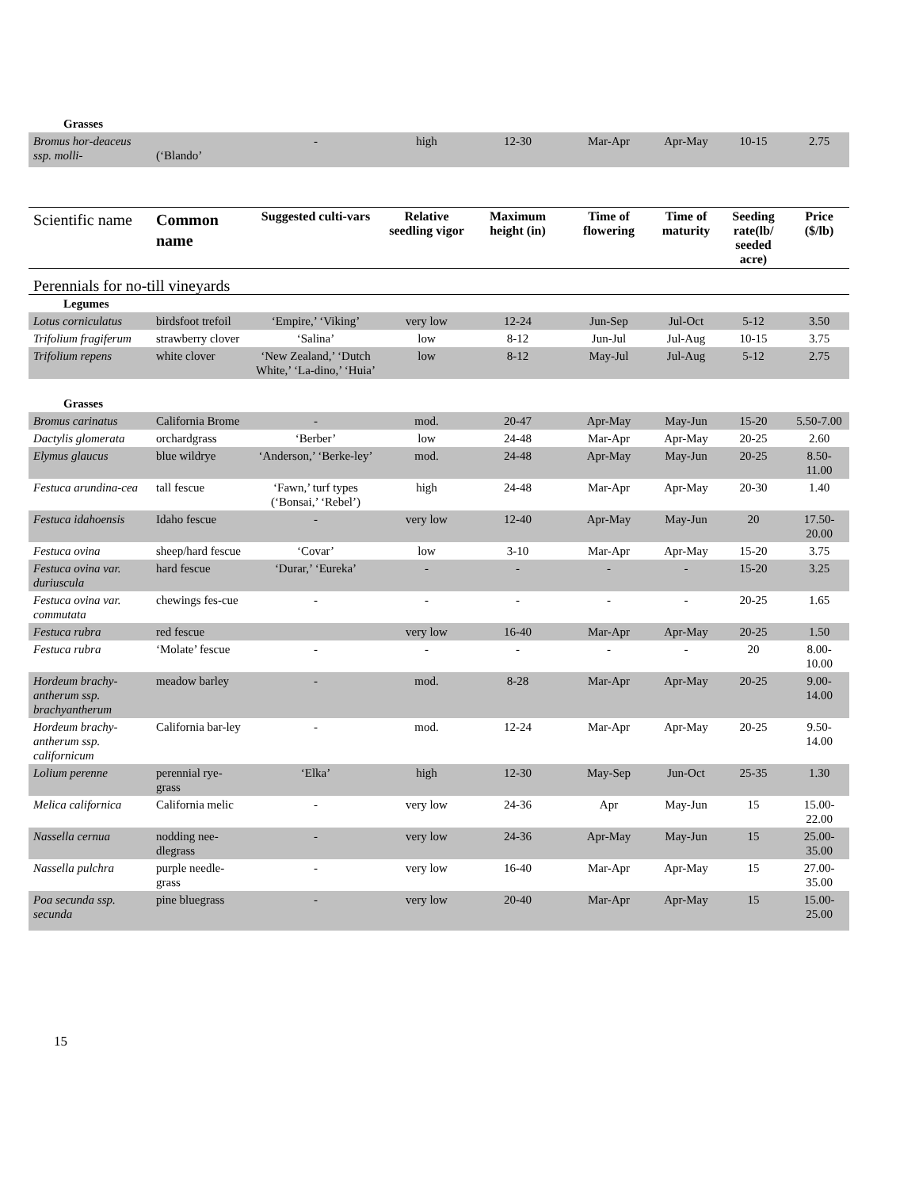| Grasses | | | | | | | | |
| Bromus hor-deaceus ssp. molli- | (‘Blando’ | - | high | 12-30 | Mar-Apr | Apr-May | 10-15 | 2.75 |
| Scientific name | Common name | Suggested culti-vars | Relative seedling vigor | Maximum height (in) | Time of flowering | Time of maturity | Seeding rate(lb/ seeded acre) | Price ($/lb) |
| Perennials for no-till vineyards | | | | | | | | |
| Legumes | | | | | | | | |
| Lotus corniculatus | birdsfoot trefoil | ‘Empire,’ ‘Viking’ | very low | 12-24 | Jun-Sep | Jul-Oct | 5-12 | 3.50 |
| Trifolium fragiferum | strawberry clover | ‘Salina’ | low | 8-12 | Jun-Jul | Jul-Aug | 10-15 | 3.75 |
| Trifolium repens | white clover | ‘New Zealand,’ ‘Dutch White,’ ‘La-dino,’ ‘Huia’ | low | 8-12 | May-Jul | Jul-Aug | 5-12 | 2.75 |
| Grasses | | | | | | | | |
| Bromus carinatus | California Brome | - | mod. | 20-47 | Apr-May | May-Jun | 15-20 | 5.50-7.00 |
| Dactylis glomerata | orchardgrass | ‘Berber’ | low | 24-48 | Mar-Apr | Apr-May | 20-25 | 2.60 |
| Elymus glaucus | blue wildrye | ‘Anderson,’ ‘Berke-ley’ | mod. | 24-48 | Apr-May | May-Jun | 20-25 | 8.50-11.00 |
| Festuca arundina-cea | tall fescue | ‘Fawn,’ turf types (‘Bonsai,’ ‘Rebel’) | high | 24-48 | Mar-Apr | Apr-May | 20-30 | 1.40 |
| Festuca idahoensis | Idaho fescue | - | very low | 12-40 | Apr-May | May-Jun | 20 | 17.50-20.00 |
| Festuca ovina | sheep/hard fescue | ‘Covar’ | low | 3-10 | Mar-Apr | Apr-May | 15-20 | 3.75 |
| Festuca ovina var. duriuscula | hard fescue | ‘Durar,’ ‘Eureka’ | - | - | - | - | 15-20 | 3.25 |
| Festuca ovina var. commutata | chewings fes-cue | - | - | - | - | - | 20-25 | 1.65 |
| Festuca rubra | red fescue | | very low | 16-40 | Mar-Apr | Apr-May | 20-25 | 1.50 |
| Festuca rubra | ‘Molate’ fescue | - | - | - | - | - | 20 | 8.00-10.00 |
| Hordeum brachy-antherum ssp. brachyantherum | meadow barley | - | mod. | 8-28 | Mar-Apr | Apr-May | 20-25 | 9.00-14.00 |
| Hordeum brachy-antherum ssp. californicum | California bar-ley | - | mod. | 12-24 | Mar-Apr | Apr-May | 20-25 | 9.50-14.00 |
| Lolium perenne | perennial rye-grass | ‘Elka’ | high | 12-30 | May-Sep | Jun-Oct | 25-35 | 1.30 |
| Melica californica | California melic | - | very low | 24-36 | Apr | May-Jun | 15 | 15.00-22.00 |
| Nassella cernua | nodding nee-dlegrass | - | very low | 24-36 | Apr-May | May-Jun | 15 | 25.00-35.00 |
| Nassella pulchra | purple needle-grass | - | very low | 16-40 | Mar-Apr | Apr-May | 15 | 27.00-35.00 |
| Poa secunda ssp. secunda | pine bluegrass | - | very low | 20-40 | Mar-Apr | Apr-May | 15 | 15.00-25.00 |
15